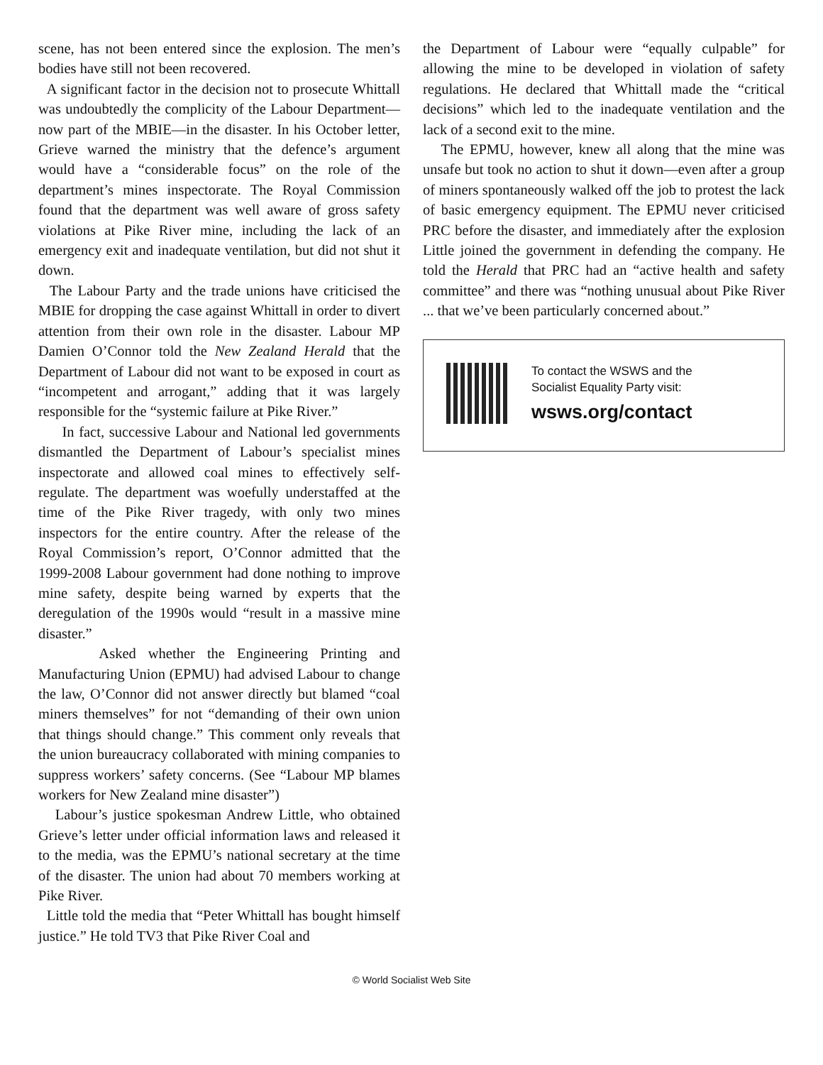scene, has not been entered since the explosion. The men’s bodies have still not been recovered.
A significant factor in the decision not to prosecute Whittall was undoubtedly the complicity of the Labour Department—now part of the MBIE—in the disaster. In his October letter, Grieve warned the ministry that the defence’s argument would have a “considerable focus” on the role of the department’s mines inspectorate. The Royal Commission found that the department was well aware of gross safety violations at Pike River mine, including the lack of an emergency exit and inadequate ventilation, but did not shut it down.
The Labour Party and the trade unions have criticised the MBIE for dropping the case against Whittall in order to divert attention from their own role in the disaster. Labour MP Damien O’Connor told the New Zealand Herald that the Department of Labour did not want to be exposed in court as “incompetent and arrogant,” adding that it was largely responsible for the “systemic failure at Pike River.”
In fact, successive Labour and National led governments dismantled the Department of Labour’s specialist mines inspectorate and allowed coal mines to effectively self-regulate. The department was woefully understaffed at the time of the Pike River tragedy, with only two mines inspectors for the entire country. After the release of the Royal Commission’s report, O’Connor admitted that the 1999-2008 Labour government had done nothing to improve mine safety, despite being warned by experts that the deregulation of the 1990s would “result in a massive mine disaster.”
Asked whether the Engineering Printing and Manufacturing Union (EPMU) had advised Labour to change the law, O’Connor did not answer directly but blamed “coal miners themselves” for not “demanding of their own union that things should change.” This comment only reveals that the union bureaucracy collaborated with mining companies to suppress workers’ safety concerns. (See “Labour MP blames workers for New Zealand mine disaster”)
Labour’s justice spokesman Andrew Little, who obtained Grieve’s letter under official information laws and released it to the media, was the EPMU’s national secretary at the time of the disaster. The union had about 70 members working at Pike River.
Little told the media that “Peter Whittall has bought himself justice.” He told TV3 that Pike River Coal and
the Department of Labour were “equally culpable” for allowing the mine to be developed in violation of safety regulations. He declared that Whittall made the “critical decisions” which led to the inadequate ventilation and the lack of a second exit to the mine.
The EPMU, however, knew all along that the mine was unsafe but took no action to shut it down—even after a group of miners spontaneously walked off the job to protest the lack of basic emergency equipment. The EPMU never criticised PRC before the disaster, and immediately after the explosion Little joined the government in defending the company. He told the Herald that PRC had an “active health and safety committee” and there was “nothing unusual about Pike River ... that we’ve been particularly concerned about.”
To contact the WSWS and the
Socialist Equality Party visit:
wsws.org/contact
© World Socialist Web Site